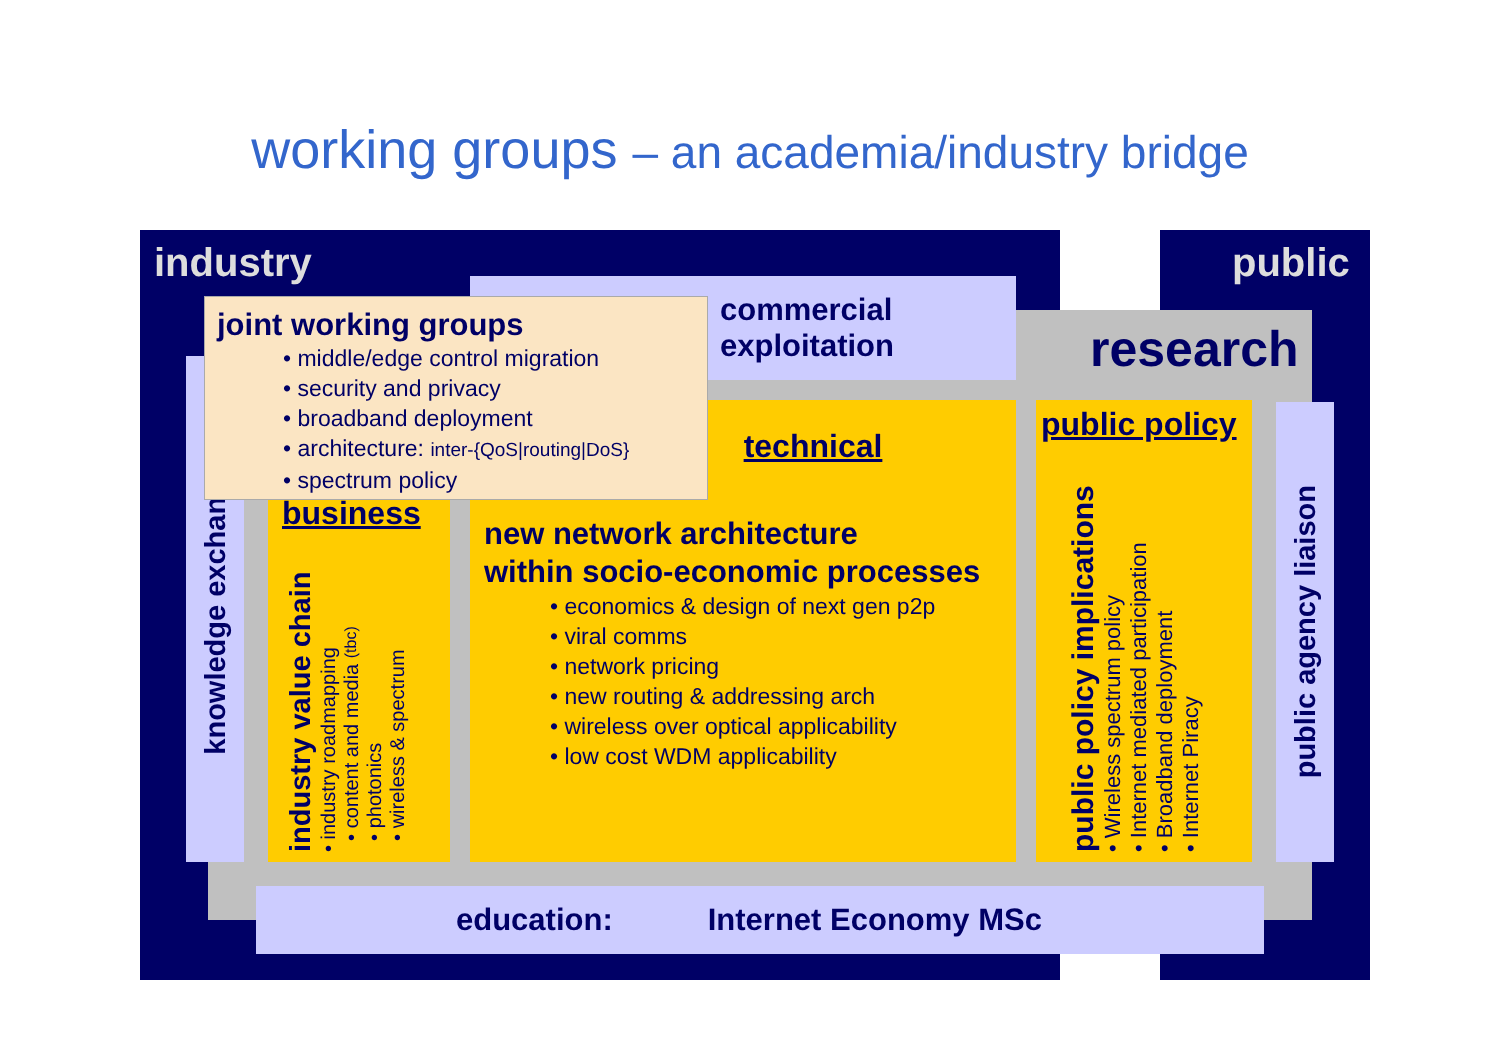working groups – an academia/industry bridge
industry public
research
commercial
exploitation
knowledge exchange
business
industry value chain
• industry roadmapping
• content and media (tbc)
• photonics
• wireless & spectrum
technical
new network architecture
within socio-economic processes
• economics & design of next gen p2p
• viral comms
• network pricing
• new routing & addressing arch
• wireless over optical applicability
• low cost WDM applicability
public policy
public policy implications
• Wireless spectrum policy
• Internet mediated participation
• Broadband deployment
• Internet Piracy
public agency liaison
joint working groups
• middle/edge control migration
• security and privacy
• broadband deployment
• architecture: inter-{QoS|routing|DoS}
• spectrum policy
education: Internet Economy MSc